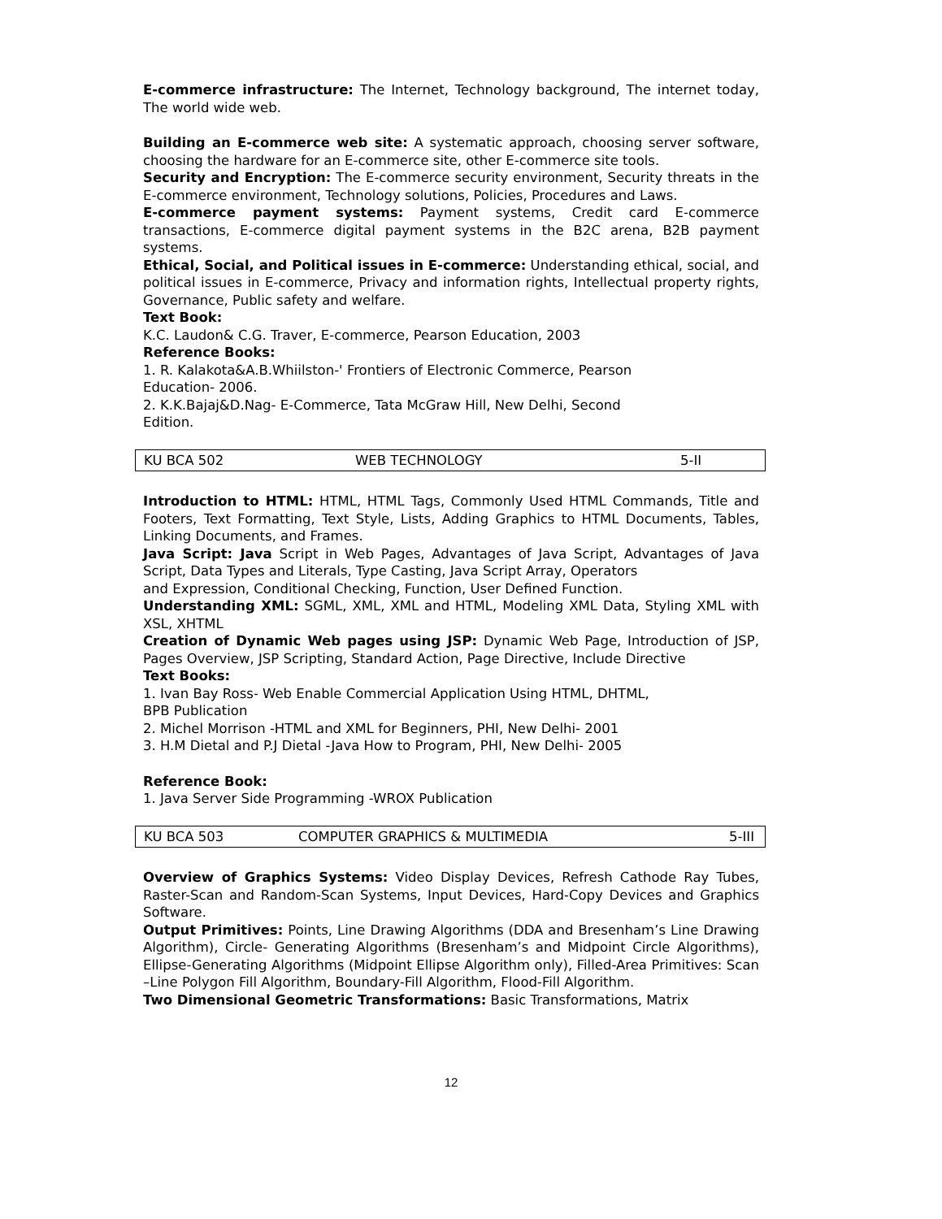E-commerce infrastructure: The Internet, Technology background, The internet today, The world wide web.
Building an E-commerce web site: A systematic approach, choosing server software, choosing the hardware for an E-commerce site, other E-commerce site tools.
Security and Encryption: The E-commerce security environment, Security threats in the E-commerce environment, Technology solutions, Policies, Procedures and Laws.
E-commerce payment systems: Payment systems, Credit card E-commerce transactions, E-commerce digital payment systems in the B2C arena, B2B payment systems.
Ethical, Social, and Political issues in E-commerce: Understanding ethical, social, and political issues in E-commerce, Privacy and information rights, Intellectual property rights, Governance, Public safety and welfare.
Text Book:
K.C. Laudon& C.G. Traver, E-commerce, Pearson Education, 2003
Reference Books:
1. R. Kalakota&A.B.Whiilston-' Frontiers of Electronic Commerce, Pearson
Education- 2006.
2. K.K.Bajaj&D.Nag- E-Commerce, Tata McGraw Hill, New Delhi, Second
Edition.
| KU BCA 502 | WEB TECHNOLOGY | 5-II |
Introduction to HTML: HTML, HTML Tags, Commonly Used HTML Commands, Title and Footers, Text Formatting, Text Style, Lists, Adding Graphics to HTML Documents, Tables, Linking Documents, and Frames.
Java Script: Java Script in Web Pages, Advantages of Java Script, Advantages of Java Script, Data Types and Literals, Type Casting, Java Script Array, Operators
and Expression, Conditional Checking, Function, User Defined Function.
Understanding XML: SGML, XML, XML and HTML, Modeling XML Data, Styling XML with XSL, XHTML
Creation of Dynamic Web pages using JSP: Dynamic Web Page, Introduction of JSP, Pages Overview, JSP Scripting, Standard Action, Page Directive, Include Directive
Text Books:
1. Ivan Bay Ross- Web Enable Commercial Application Using HTML, DHTML,
BPB Publication
2. Michel Morrison -HTML and XML for Beginners, PHI, New Delhi- 2001
3. H.M Dietal and P.J Dietal -Java How to Program, PHI, New Delhi- 2005
Reference Book:
1. Java Server Side Programming -WROX Publication
| KU BCA 503 | COMPUTER GRAPHICS & MULTIMEDIA | 5-III |
Overview of Graphics Systems: Video Display Devices, Refresh Cathode Ray Tubes, Raster-Scan and Random-Scan Systems, Input Devices, Hard-Copy Devices and Graphics Software.
Output Primitives: Points, Line Drawing Algorithms (DDA and Bresenham’s Line Drawing Algorithm), Circle- Generating Algorithms (Bresenham’s and Midpoint Circle Algorithms), Ellipse-Generating Algorithms (Midpoint Ellipse Algorithm only), Filled-Area Primitives: Scan –Line Polygon Fill Algorithm, Boundary-Fill Algorithm, Flood-Fill Algorithm.
Two Dimensional Geometric Transformations: Basic Transformations, Matrix
12